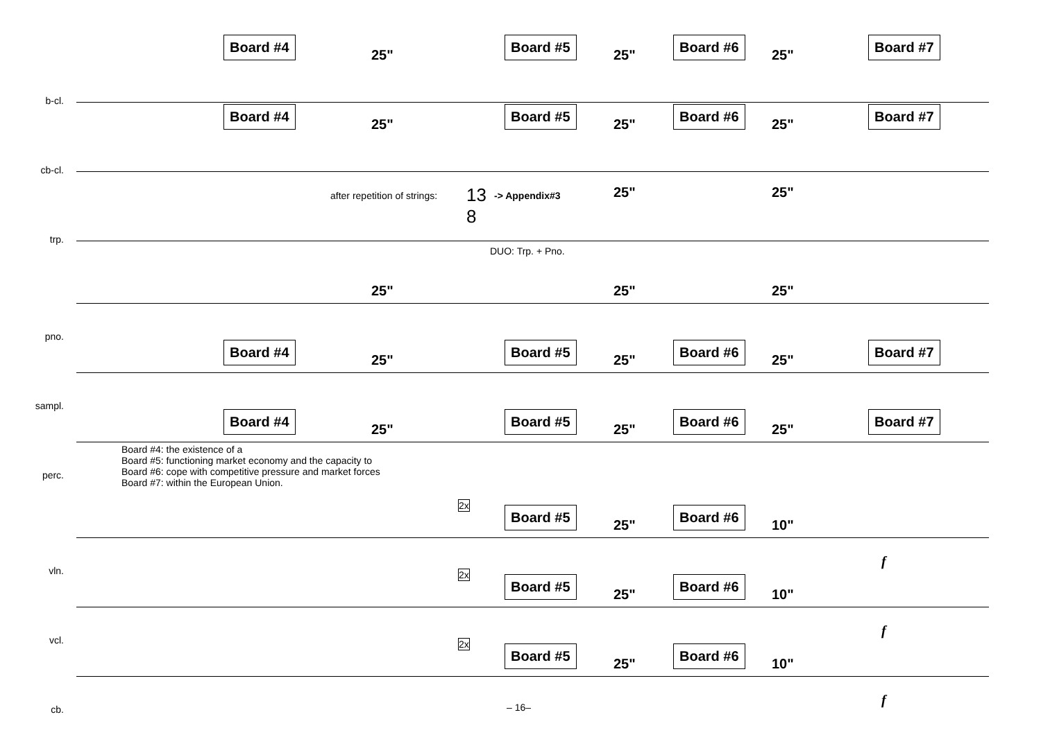b-cl.
Board #4
25"
Board #5
25"
Board #6
25"
Board #7
cb-cl.
Board #4
25"
Board #5
25"
Board #6
25"
Board #7
trp.
after repetition of strings: 13
8
-> Appendix#3 25" 25"
DUO: Trp. + Pno.
pno.
25" 25" 25"
sampl.
Board #4
25"
Board #5
25"
Board #6
25"
Board #7
perc.
Board #4
25"
Board #5
25"
Board #6
25"
Board #7
Board #4: the existence of a
Board #5: functioning market economy and the capacity to
Board #6: cope with competitive pressure and market forces
Board #7: within the European Union.
vln.
2x Board #5
25"
Board #6
10"
f
vcl.
2x Board #5
25"
Board #6
10"
f
cb.
2x Board #5
25"
Board #6
10"
f
– 16–